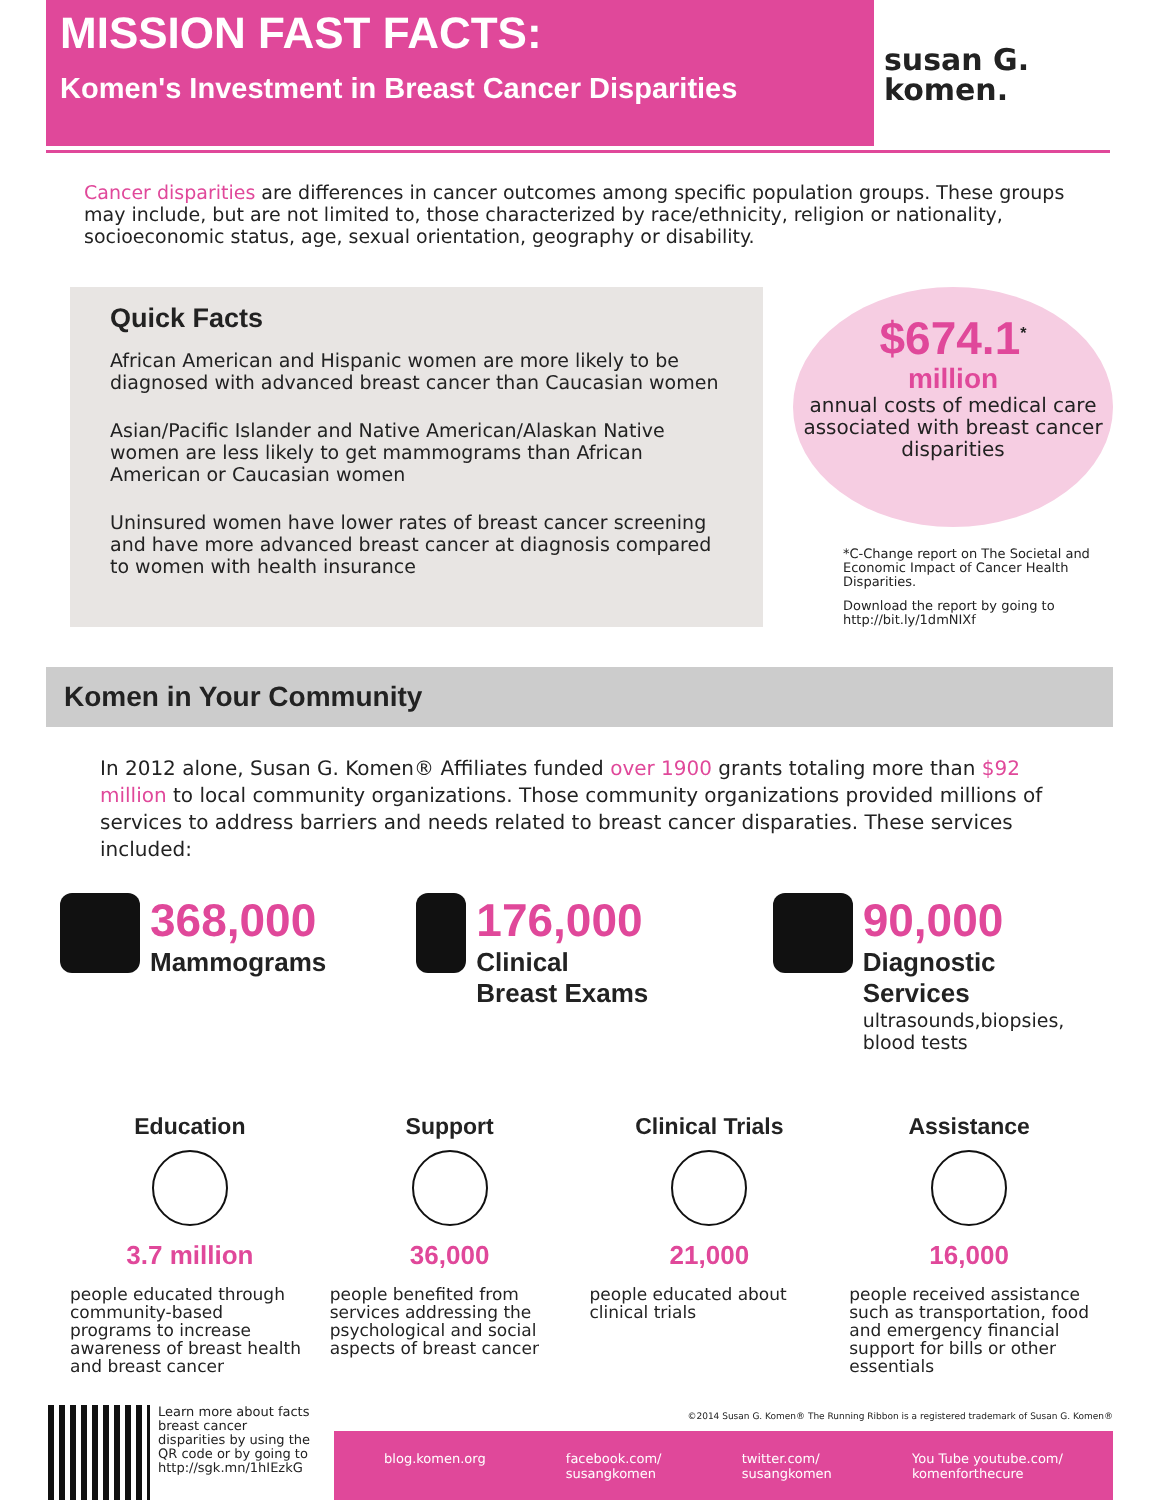MISSION FAST FACTS:
Komen's Investment in Breast Cancer Disparities
susan G.
komen.
Cancer disparities are differences in cancer outcomes among specific population groups. These groups may include, but are not limited to, those characterized by race/ethnicity, religion or nationality, socioeconomic status, age, sexual orientation, geography or disability.
Quick Facts
African American and Hispanic women are more likely to be diagnosed with advanced breast cancer than Caucasian women
Asian/Pacific Islander and Native American/Alaskan Native women are less likely to get mammograms than African American or Caucasian women
Uninsured women have lower rates of breast cancer screening and have more advanced breast cancer at diagnosis compared to women with health insurance
$674.1<sup>*</sup>
million
annual costs of medical care associated with breast cancer disparities
*C-Change report on The Societal and Economic Impact of Cancer Health Disparities.
Download the report by going to http://bit.ly/1dmNIXf
Komen in Your Community
In 2012 alone, Susan G. Komen® Affiliates funded over 1900 grants totaling more than $92 million to local community organizations. Those community organizations provided millions of services to address barriers and needs related to breast cancer disparaties. These services included:
368,000
Mammograms
176,000
Clinical
Breast Exams
90,000
Diagnostic Services
ultrasounds,biopsies, blood tests
Education
3.7 million
people educated through community-based programs to increase awareness of breast health and breast cancer
Support
36,000
people benefited from services addressing the psychological and social aspects of breast cancer
Clinical Trials
21,000
people educated about clinical trials
Assistance
16,000
people received assistance such as transportation, food and emergency financial support for bills or other essentials
Learn more about facts breast cancer disparities by using the QR code or by going to http://sgk.mn/1hIEzkG
©2014 Susan G. Komen® The Running Ribbon is a registered trademark of Susan G. Komen®
blog.komen.org facebook.com/
susangkomen twitter.com/
susangkomen You Tube youtube.com/
komenforthecure